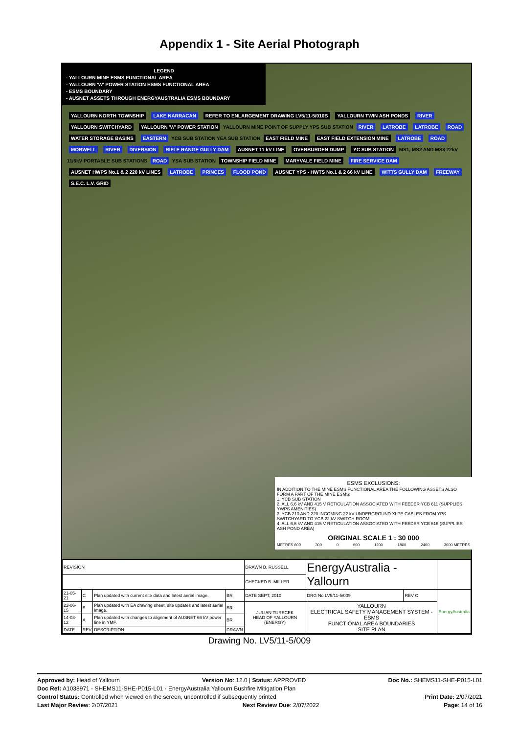Appendix 1 - Site Aerial Photograph
LEGEND
- YALLOURN MINE ESMS FUNCTIONAL AREA
- YALLOURN 'W' POWER STATION ESMS FUNCTIONAL AREA
- ESMS BOUNDARY
- AUSNET ASSETS THROUGH ENERGYAUSTRALIA ESMS BOUNDARY
YALLOURN NORTH TOWNSHIP LAKE NARRACAN REFER TO ENLARGEMENT DRAWING LV5/11-5/010B YALLOURN TWIN ASH PONDS RIVER YALLOURN SWITCHYARD YALLOURN 'W' POWER STATION YALLOURN MINE POINT OF SUPPLY YPS SUB STATION RIVER LATROBE LATROBE ROAD WATER STORAGE BASINS EASTERN YCB SUB STATION YEA SUB STATION EAST FIELD MINE EAST FIELD EXTENSION MINE LATROBE ROAD MORWELL RIVER DIVERSION RIFLE RANGE GULLY DAM AUSNET 11 kV LINE OVERBURDEN DUMP YC SUB STATION MS1, MS2 AND MS3 22kV 11/6kV PORTABLE SUB STATIONS ROAD YSA SUB STATION TOWNSHIP FIELD MINE MARYVALE FIELD MINE FIRE SERVICE DAM AUSNET HWPS No.1 & 2 220 kV LINES LATROBE PRINCES FLOOD POND AUSNET YPS - HWTS No.1 & 2 66 kV LINE WITTS GULLY DAM FREEWAY S.E.C. L.V. GRID
ESMS EXCLUSIONS:
IN ADDITION TO THE MINE ESMS FUNCTIONAL AREA THE FOLLOWING ASSETS ALSO FORM A PART OF THE MINE ESMS:
1. YCB SUB STATION
2. ALL 6,6 kV AND 415 V RETICULATION ASSOCIATED WITH FEEDER YCB 611 (SUPPLIES YWPS AMENITIES)
3. YCB 210 AND 220 INCOMING 22 kV UNDERGROUND XLPE CABLES FROM YPS SWITCHYARD TO YCB 22 kV SWITCH ROOM
4. ALL 6,6 kV AND 415 V RETICULATION ASSOCIATED WITH FEEDER YCB 616 (SUPPLIES ASH POND AREA)
ORIGINAL SCALE 1 : 30 000
METRES 600 300 0 600 1200 1800 2400 3000 METRES
| REVISION | | | | DRAWN B. RUSSELL | EnergyAustralia - Yallourn | | |
| | | | | CHECKED B. MILLER | | | |
| 21-05-21 | C | Plan updated with current site data and latest aerial image. | BR | DATE SEPT, 2010 | DRG No LV5/11-5/009 | REV C | EnergyAustralia |
| 22-06-15 | B | Plan updated with EA drawing sheet, site updates and latest aerial image. | BR | JULIAN TURECEK HEAD OF YALLOURN (ENERGY) | YALLOURN ELECTRICAL SAFETY MANAGEMENT SYSTEM - ESMS FUNCTIONAL AREA BOUNDARIES SITE PLAN | | |
| 14-03-12 | A | Plan updated with changes to alignment of AUSNET 66 kV power line in YMF. | BR | | | | |
| DATE | REV | DESCRIPTION | DRAWN | | | | |
Drawing No. LV5/11-5/009
Approved by: Head of Yallourn Version No: 12.0 | Status: APPROVED Doc No.: SHEMS11-SHE-P015-L01
Doc Ref: A1038971 - SHEMS11-SHE-P015-L01 - EnergyAustralia Yallourn Bushfire Mitigation Plan
Control Status: Controlled when viewed on the screen, uncontrolled if subsequently printed Print Date: 2/07/2021
Last Major Review: 2/07/2021 Next Review Due: 2/07/2022 Page: 14 of 16